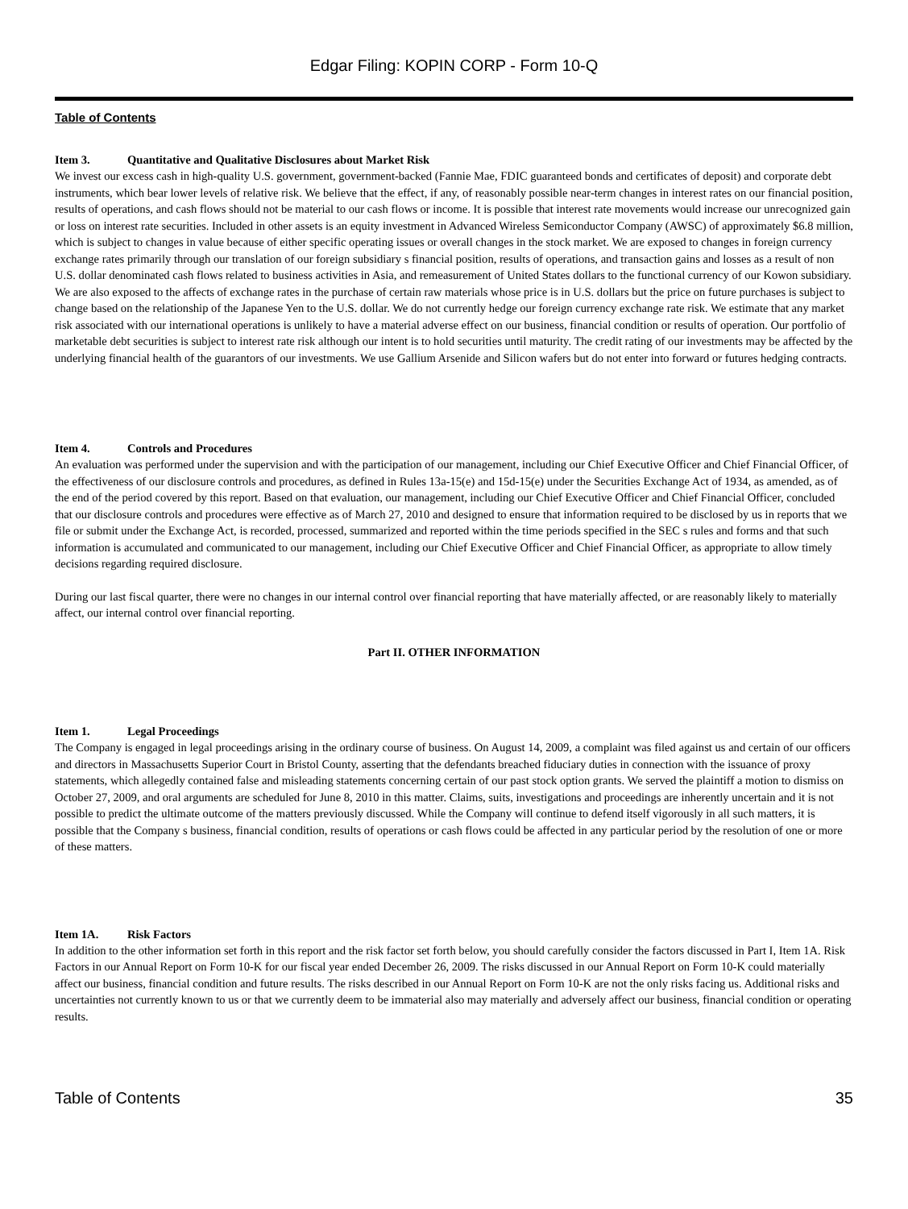Edgar Filing: KOPIN CORP - Form 10-Q
Table of Contents
Item 3. Quantitative and Qualitative Disclosures about Market Risk
We invest our excess cash in high-quality U.S. government, government-backed (Fannie Mae, FDIC guaranteed bonds and certificates of deposit) and corporate debt instruments, which bear lower levels of relative risk. We believe that the effect, if any, of reasonably possible near-term changes in interest rates on our financial position, results of operations, and cash flows should not be material to our cash flows or income. It is possible that interest rate movements would increase our unrecognized gain or loss on interest rate securities. Included in other assets is an equity investment in Advanced Wireless Semiconductor Company (AWSC) of approximately $6.8 million, which is subject to changes in value because of either specific operating issues or overall changes in the stock market. We are exposed to changes in foreign currency exchange rates primarily through our translation of our foreign subsidiary s financial position, results of operations, and transaction gains and losses as a result of non U.S. dollar denominated cash flows related to business activities in Asia, and remeasurement of United States dollars to the functional currency of our Kowon subsidiary. We are also exposed to the affects of exchange rates in the purchase of certain raw materials whose price is in U.S. dollars but the price on future purchases is subject to change based on the relationship of the Japanese Yen to the U.S. dollar. We do not currently hedge our foreign currency exchange rate risk. We estimate that any market risk associated with our international operations is unlikely to have a material adverse effect on our business, financial condition or results of operation. Our portfolio of marketable debt securities is subject to interest rate risk although our intent is to hold securities until maturity. The credit rating of our investments may be affected by the underlying financial health of the guarantors of our investments. We use Gallium Arsenide and Silicon wafers but do not enter into forward or futures hedging contracts.
Item 4. Controls and Procedures
An evaluation was performed under the supervision and with the participation of our management, including our Chief Executive Officer and Chief Financial Officer, of the effectiveness of our disclosure controls and procedures, as defined in Rules 13a-15(e) and 15d-15(e) under the Securities Exchange Act of 1934, as amended, as of the end of the period covered by this report. Based on that evaluation, our management, including our Chief Executive Officer and Chief Financial Officer, concluded that our disclosure controls and procedures were effective as of March 27, 2010 and designed to ensure that information required to be disclosed by us in reports that we file or submit under the Exchange Act, is recorded, processed, summarized and reported within the time periods specified in the SEC s rules and forms and that such information is accumulated and communicated to our management, including our Chief Executive Officer and Chief Financial Officer, as appropriate to allow timely decisions regarding required disclosure.
During our last fiscal quarter, there were no changes in our internal control over financial reporting that have materially affected, or are reasonably likely to materially affect, our internal control over financial reporting.
Part II. OTHER INFORMATION
Item 1. Legal Proceedings
The Company is engaged in legal proceedings arising in the ordinary course of business. On August 14, 2009, a complaint was filed against us and certain of our officers and directors in Massachusetts Superior Court in Bristol County, asserting that the defendants breached fiduciary duties in connection with the issuance of proxy statements, which allegedly contained false and misleading statements concerning certain of our past stock option grants. We served the plaintiff a motion to dismiss on October 27, 2009, and oral arguments are scheduled for June 8, 2010 in this matter. Claims, suits, investigations and proceedings are inherently uncertain and it is not possible to predict the ultimate outcome of the matters previously discussed. While the Company will continue to defend itself vigorously in all such matters, it is possible that the Company s business, financial condition, results of operations or cash flows could be affected in any particular period by the resolution of one or more of these matters.
Item 1A. Risk Factors
In addition to the other information set forth in this report and the risk factor set forth below, you should carefully consider the factors discussed in Part I, Item 1A. Risk Factors in our Annual Report on Form 10-K for our fiscal year ended December 26, 2009. The risks discussed in our Annual Report on Form 10-K could materially affect our business, financial condition and future results. The risks described in our Annual Report on Form 10-K are not the only risks facing us. Additional risks and uncertainties not currently known to us or that we currently deem to be immaterial also may materially and adversely affect our business, financial condition or operating results.
Table of Contents 35